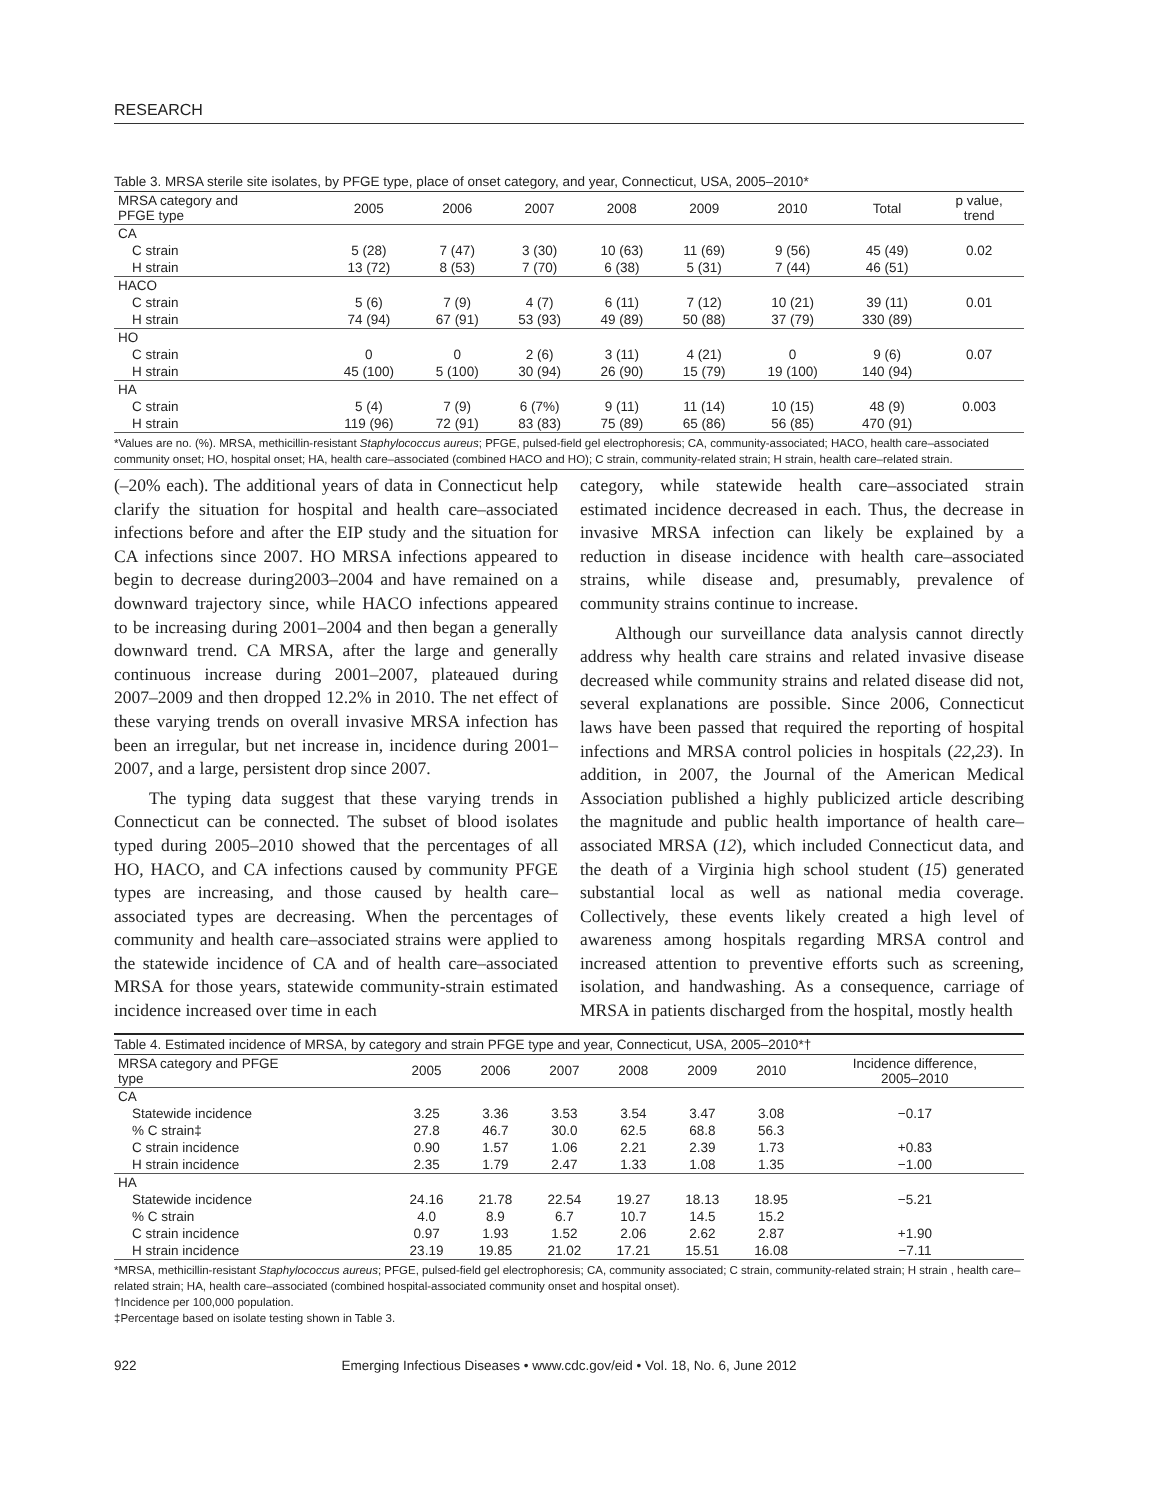RESEARCH
Table 3. MRSA sterile site isolates, by PFGE type, place of onset category, and year, Connecticut, USA, 2005–2010*
| MRSA category and PFGE type | 2005 | 2006 | 2007 | 2008 | 2009 | 2010 | Total | p value, trend |
| --- | --- | --- | --- | --- | --- | --- | --- | --- |
| CA | | | | | | | | |
| C strain | 5 (28) | 7 (47) | 3 (30) | 10 (63) | 11 (69) | 9 (56) | 45 (49) | 0.02 |
| H strain | 13 (72) | 8 (53) | 7 (70) | 6 (38) | 5 (31) | 7 (44) | 46 (51) | |
| HACO | | | | | | | | |
| C strain | 5 (6) | 7 (9) | 4 (7) | 6 (11) | 7 (12) | 10 (21) | 39 (11) | 0.01 |
| H strain | 74 (94) | 67 (91) | 53 (93) | 49 (89) | 50 (88) | 37 (79) | 330 (89) | |
| HO | | | | | | | | |
| C strain | 0 | 0 | 2 (6) | 3 (11) | 4 (21) | 0 | 9 (6) | 0.07 |
| H strain | 45 (100) | 5 (100) | 30 (94) | 26 (90) | 15 (79) | 19 (100) | 140 (94) | |
| HA | | | | | | | | |
| C strain | 5 (4) | 7 (9) | 6 (7%) | 9 (11) | 11 (14) | 10 (15) | 48 (9) | 0.003 |
| H strain | 119 (96) | 72 (91) | 83 (83) | 75 (89) | 65 (86) | 56 (85) | 470 (91) | |
*Values are no. (%). MRSA, methicillin-resistant Staphylococcus aureus; PFGE, pulsed-field gel electrophoresis; CA, community-associated; HACO, health care–associated community onset; HO, hospital onset; HA, health care–associated (combined HACO and HO); C strain, community-related strain; H strain, health care–related strain.
(–20% each). The additional years of data in Connecticut help clarify the situation for hospital and health care–associated infections before and after the EIP study and the situation for CA infections since 2007. HO MRSA infections appeared to begin to decrease during2003–2004 and have remained on a downward trajectory since, while HACO infections appeared to be increasing during 2001–2004 and then began a generally downward trend. CA MRSA, after the large and generally continuous increase during 2001–2007, plateaued during 2007–2009 and then dropped 12.2% in 2010. The net effect of these varying trends on overall invasive MRSA infection has been an irregular, but net increase in, incidence during 2001–2007, and a large, persistent drop since 2007.
The typing data suggest that these varying trends in Connecticut can be connected. The subset of blood isolates typed during 2005–2010 showed that the percentages of all HO, HACO, and CA infections caused by community PFGE types are increasing, and those caused by health care–associated types are decreasing. When the percentages of community and health care–associated strains were applied to the statewide incidence of CA and of health care–associated MRSA for those years, statewide community-strain estimated incidence increased over time in each
category, while statewide health care–associated strain estimated incidence decreased in each. Thus, the decrease in invasive MRSA infection can likely be explained by a reduction in disease incidence with health care–associated strains, while disease and, presumably, prevalence of community strains continue to increase.
Although our surveillance data analysis cannot directly address why health care strains and related invasive disease decreased while community strains and related disease did not, several explanations are possible. Since 2006, Connecticut laws have been passed that required the reporting of hospital infections and MRSA control policies in hospitals (22,23). In addition, in 2007, the Journal of the American Medical Association published a highly publicized article describing the magnitude and public health importance of health care–associated MRSA (12), which included Connecticut data, and the death of a Virginia high school student (15) generated substantial local as well as national media coverage. Collectively, these events likely created a high level of awareness among hospitals regarding MRSA control and increased attention to preventive efforts such as screening, isolation, and handwashing. As a consequence, carriage of MRSA in patients discharged from the hospital, mostly health
Table 4. Estimated incidence of MRSA, by category and strain PFGE type and year, Connecticut, USA, 2005–2010*†
| MRSA category and PFGE type | 2005 | 2006 | 2007 | 2008 | 2009 | 2010 | Incidence difference, 2005–2010 |
| --- | --- | --- | --- | --- | --- | --- | --- |
| CA | | | | | | | |
| Statewide incidence | 3.25 | 3.36 | 3.53 | 3.54 | 3.47 | 3.08 | −0.17 |
| % C strain‡ | 27.8 | 46.7 | 30.0 | 62.5 | 68.8 | 56.3 | |
| C strain incidence | 0.90 | 1.57 | 1.06 | 2.21 | 2.39 | 1.73 | +0.83 |
| H strain incidence | 2.35 | 1.79 | 2.47 | 1.33 | 1.08 | 1.35 | −1.00 |
| HA | | | | | | | |
| Statewide incidence | 24.16 | 21.78 | 22.54 | 19.27 | 18.13 | 18.95 | −5.21 |
| % C strain | 4.0 | 8.9 | 6.7 | 10.7 | 14.5 | 15.2 | |
| C strain incidence | 0.97 | 1.93 | 1.52 | 2.06 | 2.62 | 2.87 | +1.90 |
| H strain incidence | 23.19 | 19.85 | 21.02 | 17.21 | 15.51 | 16.08 | −7.11 |
*MRSA, methicillin-resistant Staphylococcus aureus; PFGE, pulsed-field gel electrophoresis; CA, community associated; C strain, community-related strain; H strain , health care–related strain; HA, health care–associated (combined hospital-associated community onset and hospital onset).
†Incidence per 100,000 population.
‡Percentage based on isolate testing shown in Table 3.
922 Emerging Infectious Diseases • www.cdc.gov/eid • Vol. 18, No. 6, June 2012